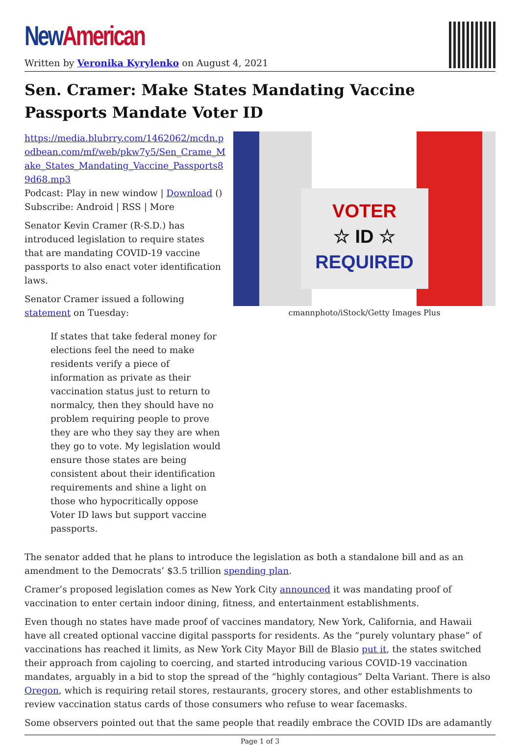New American
Written by Veronika Kyrylenko on August 4, 2021
Sen. Cramer: Make States Mandating Vaccine Passports Mandate Voter ID
https://media.blubrry.com/1462062/mcdn.podbean.com/mf/web/pkw7y5/Sen_Crame_Make_States_Mandating_Vaccine_Passports89d68.mp3
Podcast: Play in new window | Download ()
Subscribe: Android | RSS | More
Senator Kevin Cramer (R-S.D.) has introduced legislation to require states that are mandating COVID-19 vaccine passports to also enact voter identification laws.
Senator Cramer issued a following statement on Tuesday:
If states that take federal money for elections feel the need to make residents verify a piece of information as private as their vaccination status just to return to normalcy, then they should have no problem requiring people to prove they are who they say they are when they go to vote. My legislation would ensure those states are being consistent about their identification requirements and shine a light on those who hypocritically oppose Voter ID laws but support vaccine passports.
VOTER
☆ ID ☆
REQUIRED
cmannphoto/iStock/Getty Images Plus
The senator added that he plans to introduce the legislation as both a standalone bill and as an amendment to the Democrats’ $3.5 trillion spending plan.
Cramer’s proposed legislation comes as New York City announced it was mandating proof of vaccination to enter certain indoor dining, fitness, and entertainment establishments.
Even though no states have made proof of vaccines mandatory, New York, California, and Hawaii have all created optional vaccine digital passports for residents. As the “purely voluntary phase” of vaccinations has reached it limits, as New York City Mayor Bill de Blasio put it, the states switched their approach from cajoling to coercing, and started introducing various COVID-19 vaccination mandates, arguably in a bid to stop the spread of the “highly contagious” Delta Variant. There is also Oregon, which is requiring retail stores, restaurants, grocery stores, and other establishments to review vaccination status cards of those consumers who refuse to wear facemasks.
Some observers pointed out that the same people that readily embrace the COVID IDs are adamantly
Page 1 of 3